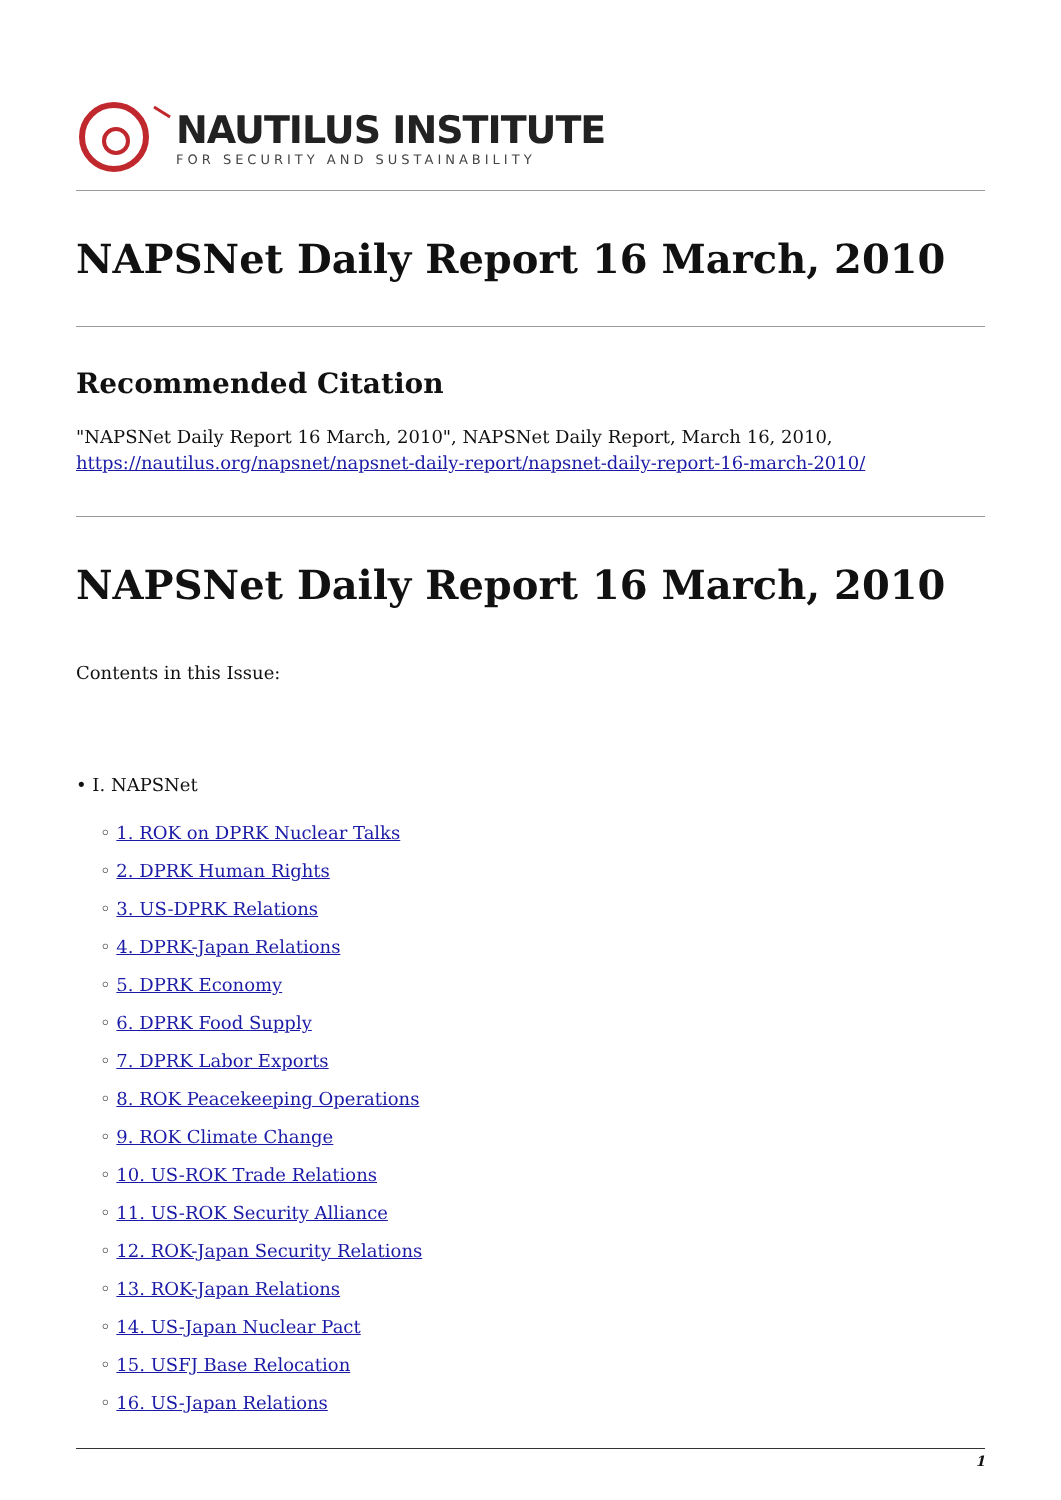NAUTILUS INSTITUTE
FOR SECURITY AND SUSTAINABILITY
NAPSNet Daily Report 16 March, 2010
Recommended Citation
"NAPSNet Daily Report 16 March, 2010", NAPSNet Daily Report, March 16, 2010, https://nautilus.org/napsnet/napsnet-daily-report/napsnet-daily-report-16-march-2010/
NAPSNet Daily Report 16 March, 2010
Contents in this Issue:
• I. NAPSNet
◦ 1. ROK on DPRK Nuclear Talks
◦ 2. DPRK Human Rights
◦ 3. US-DPRK Relations
◦ 4. DPRK-Japan Relations
◦ 5. DPRK Economy
◦ 6. DPRK Food Supply
◦ 7. DPRK Labor Exports
◦ 8. ROK Peacekeeping Operations
◦ 9. ROK Climate Change
◦ 10. US-ROK Trade Relations
◦ 11. US-ROK Security Alliance
◦ 12. ROK-Japan Security Relations
◦ 13. ROK-Japan Relations
◦ 14. US-Japan Nuclear Pact
◦ 15. USFJ Base Relocation
◦ 16. US-Japan Relations
1